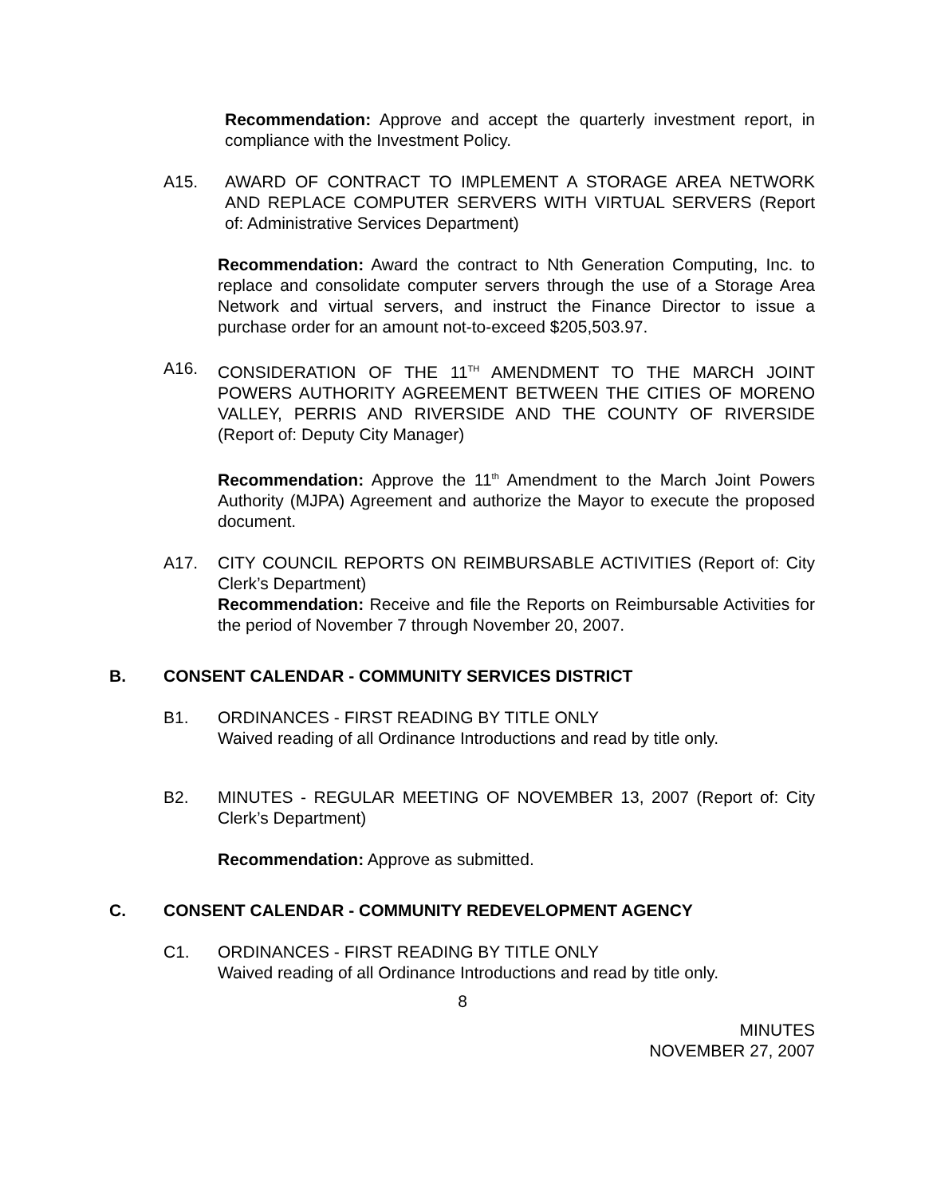Recommendation: Approve and accept the quarterly investment report, in compliance with the Investment Policy.
A15. AWARD OF CONTRACT TO IMPLEMENT A STORAGE AREA NETWORK AND REPLACE COMPUTER SERVERS WITH VIRTUAL SERVERS (Report of: Administrative Services Department)
Recommendation: Award the contract to Nth Generation Computing, Inc. to replace and consolidate computer servers through the use of a Storage Area Network and virtual servers, and instruct the Finance Director to issue a purchase order for an amount not-to-exceed $205,503.97.
A16. CONSIDERATION OF THE 11<sup>TH</sup> AMENDMENT TO THE MARCH JOINT POWERS AUTHORITY AGREEMENT BETWEEN THE CITIES OF MORENO VALLEY, PERRIS AND RIVERSIDE AND THE COUNTY OF RIVERSIDE (Report of: Deputy City Manager)
Recommendation: Approve the 11<sup>th</sup> Amendment to the March Joint Powers Authority (MJPA) Agreement and authorize the Mayor to execute the proposed document.
A17. CITY COUNCIL REPORTS ON REIMBURSABLE ACTIVITIES (Report of: City Clerk’s Department)
Recommendation: Receive and file the Reports on Reimbursable Activities for the period of November 7 through November 20, 2007.
B. CONSENT CALENDAR - COMMUNITY SERVICES DISTRICT
B1. ORDINANCES - FIRST READING BY TITLE ONLY
Waived reading of all Ordinance Introductions and read by title only.
B2. MINUTES - REGULAR MEETING OF NOVEMBER 13, 2007 (Report of: City Clerk’s Department)
Recommendation: Approve as submitted.
C. CONSENT CALENDAR - COMMUNITY REDEVELOPMENT AGENCY
C1. ORDINANCES - FIRST READING BY TITLE ONLY
Waived reading of all Ordinance Introductions and read by title only.
8
MINUTES
NOVEMBER 27, 2007